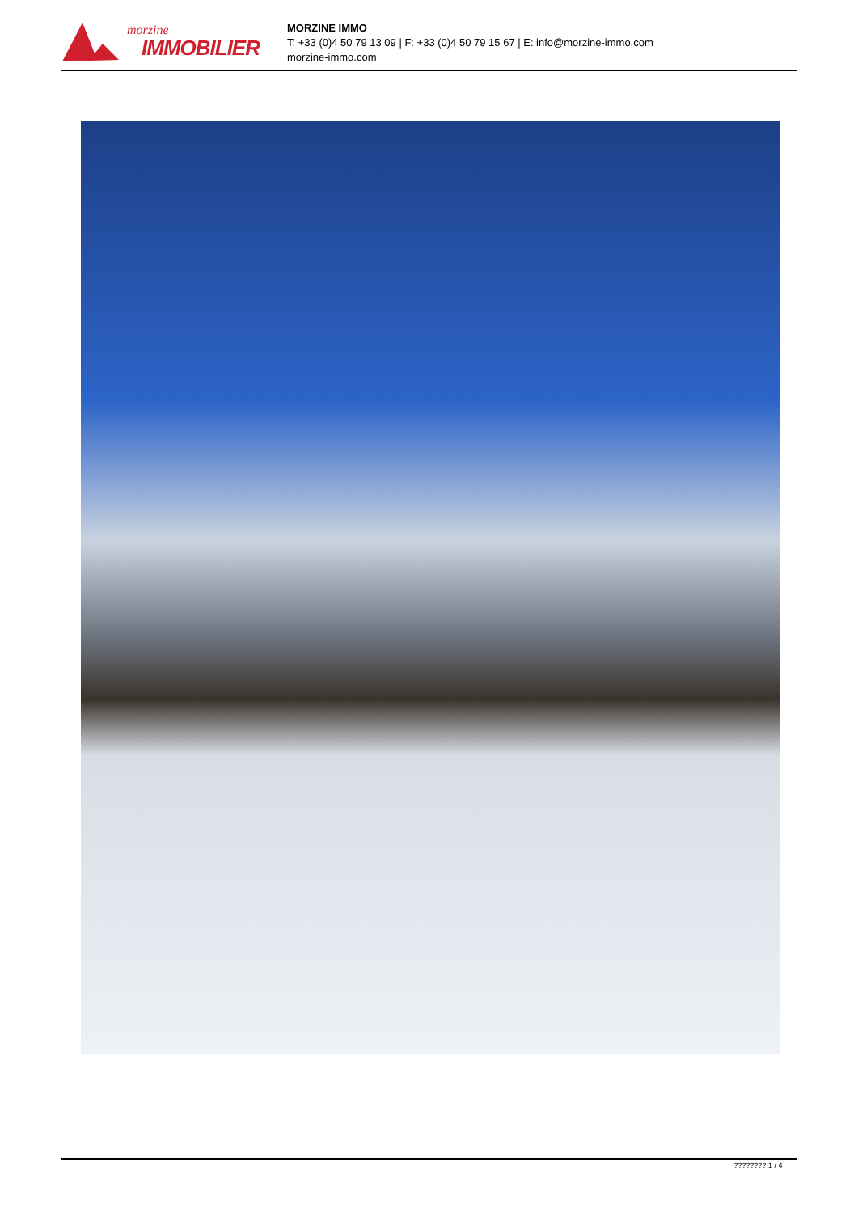morzine
IMMOBILIER
MORZINE IMMO
T: +33 (0)4 50 79 13 09 | F: +33 (0)4 50 79 15 67 | E: info@morzine-immo.com
morzine-immo.com
???????? 1 / 4